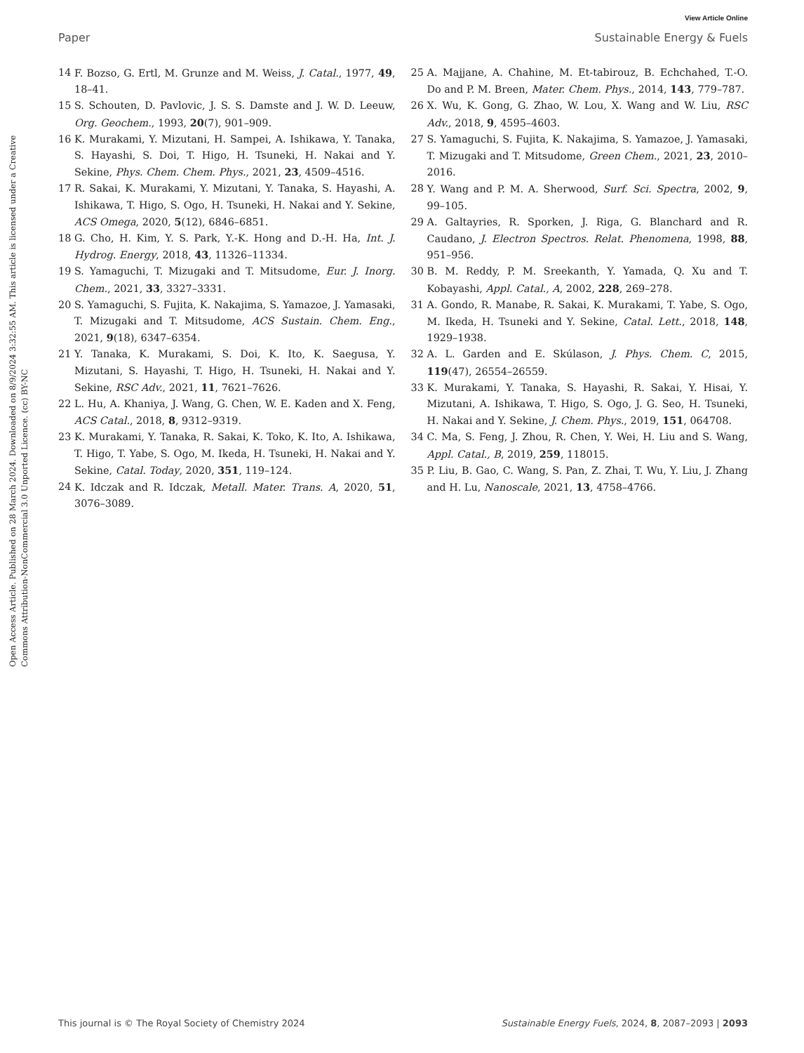View Article Online
Paper Sustainable Energy & Fuels
Open Access Article. Published on 28 March 2024. Downloaded on 8/9/2024 3:32:55 AM. This article is licensed under a Creative Commons Attribution-NonCommercial 3.0 Unported Licence. (cc) BY-NC
14 F. Bozso, G. Ertl, M. Grunze and M. Weiss, J. Catal., 1977, 49, 18–41.
15 S. Schouten, D. Pavlovic, J. S. S. Damste and J. W. D. Leeuw, Org. Geochem., 1993, 20(7), 901–909.
16 K. Murakami, Y. Mizutani, H. Sampei, A. Ishikawa, Y. Tanaka, S. Hayashi, S. Doi, T. Higo, H. Tsuneki, H. Nakai and Y. Sekine, Phys. Chem. Chem. Phys., 2021, 23, 4509–4516.
17 R. Sakai, K. Murakami, Y. Mizutani, Y. Tanaka, S. Hayashi, A. Ishikawa, T. Higo, S. Ogo, H. Tsuneki, H. Nakai and Y. Sekine, ACS Omega, 2020, 5(12), 6846–6851.
18 G. Cho, H. Kim, Y. S. Park, Y.-K. Hong and D.-H. Ha, Int. J. Hydrog. Energy, 2018, 43, 11326–11334.
19 S. Yamaguchi, T. Mizugaki and T. Mitsudome, Eur. J. Inorg. Chem., 2021, 33, 3327–3331.
20 S. Yamaguchi, S. Fujita, K. Nakajima, S. Yamazoe, J. Yamasaki, T. Mizugaki and T. Mitsudome, ACS Sustain. Chem. Eng., 2021, 9(18), 6347–6354.
21 Y. Tanaka, K. Murakami, S. Doi, K. Ito, K. Saegusa, Y. Mizutani, S. Hayashi, T. Higo, H. Tsuneki, H. Nakai and Y. Sekine, RSC Adv., 2021, 11, 7621–7626.
22 L. Hu, A. Khaniya, J. Wang, G. Chen, W. E. Kaden and X. Feng, ACS Catal., 2018, 8, 9312–9319.
23 K. Murakami, Y. Tanaka, R. Sakai, K. Toko, K. Ito, A. Ishikawa, T. Higo, T. Yabe, S. Ogo, M. Ikeda, H. Tsuneki, H. Nakai and Y. Sekine, Catal. Today, 2020, 351, 119–124.
24 K. Idczak and R. Idczak, Metall. Mater. Trans. A, 2020, 51, 3076–3089.
25 A. Majjane, A. Chahine, M. Et-tabirouz, B. Echchahed, T.-O. Do and P. M. Breen, Mater. Chem. Phys., 2014, 143, 779–787.
26 X. Wu, K. Gong, G. Zhao, W. Lou, X. Wang and W. Liu, RSC Adv., 2018, 9, 4595–4603.
27 S. Yamaguchi, S. Fujita, K. Nakajima, S. Yamazoe, J. Yamasaki, T. Mizugaki and T. Mitsudome, Green Chem., 2021, 23, 2010–2016.
28 Y. Wang and P. M. A. Sherwood, Surf. Sci. Spectra, 2002, 9, 99–105.
29 A. Galtayries, R. Sporken, J. Riga, G. Blanchard and R. Caudano, J. Electron Spectros. Relat. Phenomena, 1998, 88, 951–956.
30 B. M. Reddy, P. M. Sreekanth, Y. Yamada, Q. Xu and T. Kobayashi, Appl. Catal., A, 2002, 228, 269–278.
31 A. Gondo, R. Manabe, R. Sakai, K. Murakami, T. Yabe, S. Ogo, M. Ikeda, H. Tsuneki and Y. Sekine, Catal. Lett., 2018, 148, 1929–1938.
32 A. L. Garden and E. Skúlason, J. Phys. Chem. C, 2015, 119(47), 26554–26559.
33 K. Murakami, Y. Tanaka, S. Hayashi, R. Sakai, Y. Hisai, Y. Mizutani, A. Ishikawa, T. Higo, S. Ogo, J. G. Seo, H. Tsuneki, H. Nakai and Y. Sekine, J. Chem. Phys., 2019, 151, 064708.
34 C. Ma, S. Feng, J. Zhou, R. Chen, Y. Wei, H. Liu and S. Wang, Appl. Catal., B, 2019, 259, 118015.
35 P. Liu, B. Gao, C. Wang, S. Pan, Z. Zhai, T. Wu, Y. Liu, J. Zhang and H. Lu, Nanoscale, 2021, 13, 4758–4766.
This journal is © The Royal Society of Chemistry 2024 Sustainable Energy Fuels, 2024, 8, 2087–2093 | 2093